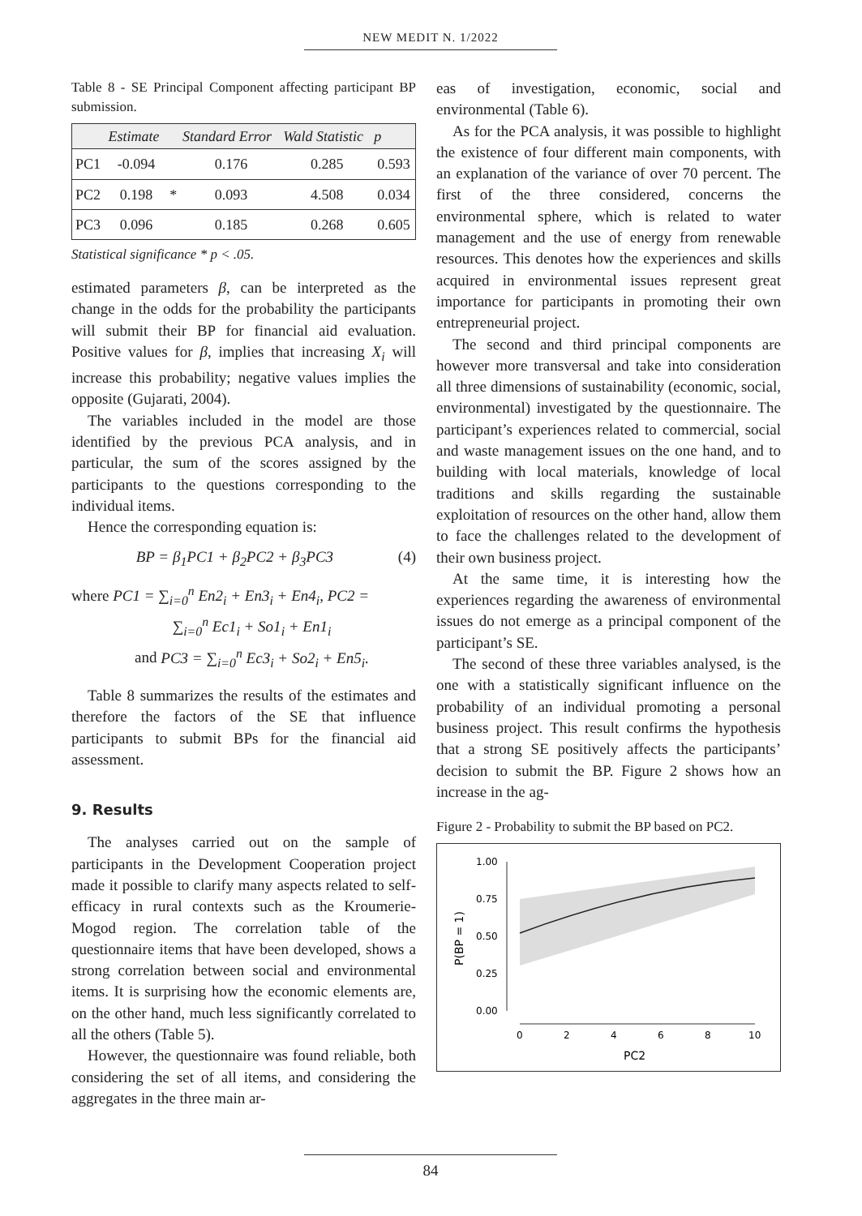NEW MEDIT N. 1/2022
Table 8 - SE Principal Component affecting participant BP submission.
| | Estimate | | Standard Error | Wald Statistic | p |
| --- | --- | --- | --- | --- | --- |
| PC1 | -0.094 | | 0.176 | 0.285 | 0.593 |
| PC2 | 0.198 | * | 0.093 | 4.508 | 0.034 |
| PC3 | 0.096 | | 0.185 | 0.268 | 0.605 |
Statistical significance * p < .05.
estimated parameters β, can be interpreted as the change in the odds for the probability the participants will submit their BP for financial aid evaluation. Positive values for β, implies that increasing X<sub>i</sub> will increase this probability; negative values implies the opposite (Gujarati, 2004).
The variables included in the model are those identified by the previous PCA analysis, and in particular, the sum of the scores assigned by the participants to the questions corresponding to the individual items.
Hence the corresponding equation is:
BP = β<sub>1</sub>PC1 + β<sub>2</sub>PC2 + β<sub>3</sub>PC3 (4)
where PC1 = ∑<sub>i=0</sub><sup>n</sup> En2<sub>i</sub> + En3<sub>i</sub> + En4<sub>i</sub>, PC2 =
∑<sub>i=0</sub><sup>n</sup> Ec1<sub>i</sub> + So1<sub>i</sub> + En1<sub>i</sub>
and PC3 = ∑<sub>i=0</sub><sup>n</sup> Ec3<sub>i</sub> + So2<sub>i</sub> + En5<sub>i</sub>.
Table 8 summarizes the results of the estimates and therefore the factors of the SE that influence participants to submit BPs for the financial aid assessment.
9. Results
The analyses carried out on the sample of participants in the Development Cooperation project made it possible to clarify many aspects related to self-efficacy in rural contexts such as the Kroumerie-Mogod region. The correlation table of the questionnaire items that have been developed, shows a strong correlation between social and environmental items. It is surprising how the economic elements are, on the other hand, much less significantly correlated to all the others (Table 5).
However, the questionnaire was found reliable, both considering the set of all items, and considering the aggregates in the three main ar-
eas of investigation, economic, social and environmental (Table 6).
As for the PCA analysis, it was possible to highlight the existence of four different main components, with an explanation of the variance of over 70 percent. The first of the three considered, concerns the environmental sphere, which is related to water management and the use of energy from renewable resources. This denotes how the experiences and skills acquired in environmental issues represent great importance for participants in promoting their own entrepreneurial project.
The second and third principal components are however more transversal and take into consideration all three dimensions of sustainability (economic, social, environmental) investigated by the questionnaire. The participant’s experiences related to commercial, social and waste management issues on the one hand, and to building with local materials, knowledge of local traditions and skills regarding the sustainable exploitation of resources on the other hand, allow them to face the challenges related to the development of their own business project.
At the same time, it is interesting how the experiences regarding the awareness of environmental issues do not emerge as a principal component of the participant’s SE.
The second of these three variables analysed, is the one with a statistically significant influence on the probability of an individual promoting a personal business project. This result confirms the hypothesis that a strong SE positively affects the participants’ decision to submit the BP. Figure 2 shows how an increase in the ag-
Figure 2 - Probability to submit the BP based on PC2.
1.00
0.75
0.50
0.25
0.00
0
2
4
6
8
10
PC2
P(BP = 1)
84